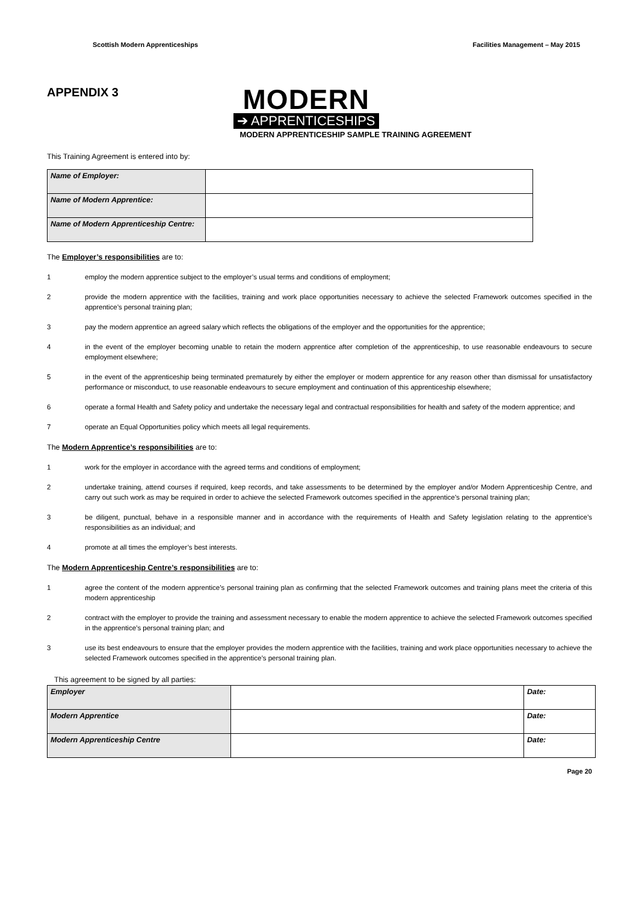Scottish Modern Apprenticeships Facilities Management – May 2015
APPENDIX 3
MODERN
➔ APPRENTICESHIPS
MODERN APPRENTICESHIP SAMPLE TRAINING AGREEMENT
This Training Agreement is entered into by:
| Name of Employer: | |
| Name of Modern Apprentice: | |
| Name of Modern Apprenticeship Centre: | |
The Employer’s responsibilities are to:
1 employ the modern apprentice subject to the employer’s usual terms and conditions of employment;
2 provide the modern apprentice with the facilities, training and work place opportunities necessary to achieve the selected Framework outcomes specified in the apprentice’s personal training plan;
3 pay the modern apprentice an agreed salary which reflects the obligations of the employer and the opportunities for the apprentice;
4 in the event of the employer becoming unable to retain the modern apprentice after completion of the apprenticeship, to use reasonable endeavours to secure employment elsewhere;
5 in the event of the apprenticeship being terminated prematurely by either the employer or modern apprentice for any reason other than dismissal for unsatisfactory performance or misconduct, to use reasonable endeavours to secure employment and continuation of this apprenticeship elsewhere;
6 operate a formal Health and Safety policy and undertake the necessary legal and contractual responsibilities for health and safety of the modern apprentice; and
7 operate an Equal Opportunities policy which meets all legal requirements.
The Modern Apprentice’s responsibilities are to:
1 work for the employer in accordance with the agreed terms and conditions of employment;
2 undertake training, attend courses if required, keep records, and take assessments to be determined by the employer and/or Modern Apprenticeship Centre, and carry out such work as may be required in order to achieve the selected Framework outcomes specified in the apprentice’s personal training plan;
3 be diligent, punctual, behave in a responsible manner and in accordance with the requirements of Health and Safety legislation relating to the apprentice’s responsibilities as an individual; and
4 promote at all times the employer’s best interests.
The Modern Apprenticeship Centre’s responsibilities are to:
1 agree the content of the modern apprentice’s personal training plan as confirming that the selected Framework outcomes and training plans meet the criteria of this modern apprenticeship
2 contract with the employer to provide the training and assessment necessary to enable the modern apprentice to achieve the selected Framework outcomes specified in the apprentice’s personal training plan; and
3 use its best endeavours to ensure that the employer provides the modern apprentice with the facilities, training and work place opportunities necessary to achieve the selected Framework outcomes specified in the apprentice’s personal training plan.
This agreement to be signed by all parties:
| Employer | | Date: |
| Modern Apprentice | | Date: |
| Modern Apprenticeship Centre | | Date: |
Page 20